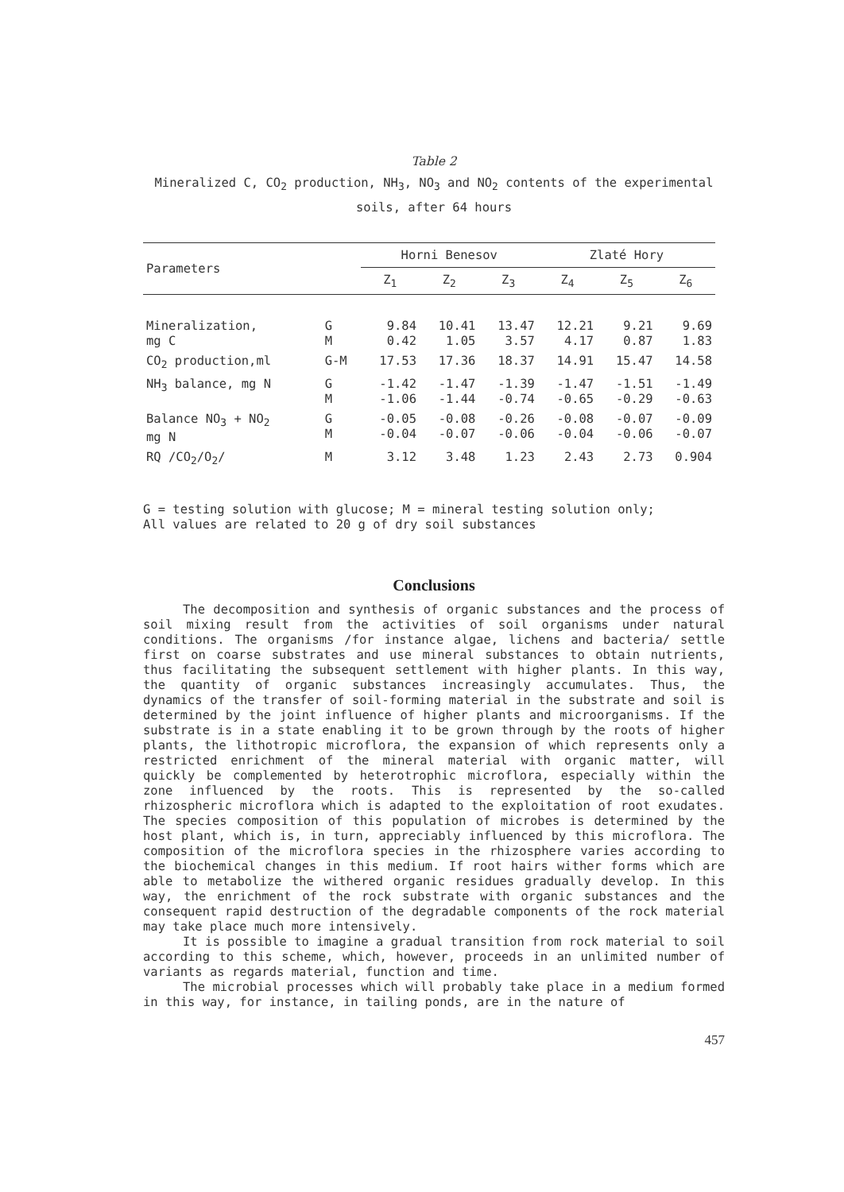Table 2
Mineralized C, CO<sub>2</sub> production, NH<sub>3</sub>, NO<sub>3</sub> and NO<sub>2</sub> contents of the experimental soils, after 64 hours
| Parameters | | Horni Benesov | | | Zlaté Hory | | |
| --- | --- | --- | --- | --- | --- | --- | --- |
| | | Z<sub>1</sub> | Z<sub>2</sub> | Z<sub>3</sub> | Z<sub>4</sub> | Z<sub>5</sub> | Z<sub>6</sub> |
| Mineralization, mg C | G M | 9.84 0.42 | 10.41 1.05 | 13.47 3.57 | 12.21 4.17 | 9.21 0.87 | 9.69 1.83 |
| CO<sub>2</sub> production,ml | G-M | 17.53 | 17.36 | 18.37 | 14.91 | 15.47 | 14.58 |
| NH<sub>3</sub> balance, mg N | G M | -1.42 -1.06 | -1.47 -1.44 | -1.39 -0.74 | -1.47 -0.65 | -1.51 -0.29 | -1.49 -0.63 |
| Balance NO<sub>3</sub> + NO<sub>2</sub> mg N | G M | -0.05 -0.04 | -0.08 -0.07 | -0.26 -0.06 | -0.08 -0.04 | -0.07 -0.06 | -0.09 -0.07 |
| RQ /CO<sub>2</sub>/O<sub>2</sub>/ | M | 3.12 | 3.48 | 1.23 | 2.43 | 2.73 | 0.904 |
G = testing solution with glucose; M = mineral testing solution only;
All values are related to 20 g of dry soil substances
Conclusions
The decomposition and synthesis of organic substances and the process of soil mixing result from the activities of soil organisms under natural conditions. The organisms /for instance algae, lichens and bacteria/ settle first on coarse substrates and use mineral substances to obtain nutrients, thus facilitating the subsequent settlement with higher plants. In this way, the quantity of organic substances increasingly accumulates. Thus, the dynamics of the transfer of soil-forming material in the substrate and soil is determined by the joint influence of higher plants and microorganisms. If the substrate is in a state enabling it to be grown through by the roots of higher plants, the lithotropic microflora, the expansion of which represents only a restricted enrichment of the mineral material with organic matter, will quickly be complemented by heterotrophic microflora, especially within the zone influenced by the roots. This is represented by the so-called rhizospheric microflora which is adapted to the exploitation of root exudates. The species composition of this population of microbes is determined by the host plant, which is, in turn, appreciably influenced by this microflora. The composition of the microflora species in the rhizosphere varies according to the biochemical changes in this medium. If root hairs wither forms which are able to metabolize the withered organic residues gradually develop. In this way, the enrichment of the rock substrate with organic substances and the consequent rapid destruction of the degradable components of the rock material may take place much more intensively.
It is possible to imagine a gradual transition from rock material to soil according to this scheme, which, however, proceeds in an unlimited number of variants as regards material, function and time.
The microbial processes which will probably take place in a medium formed in this way, for instance, in tailing ponds, are in the nature of
457